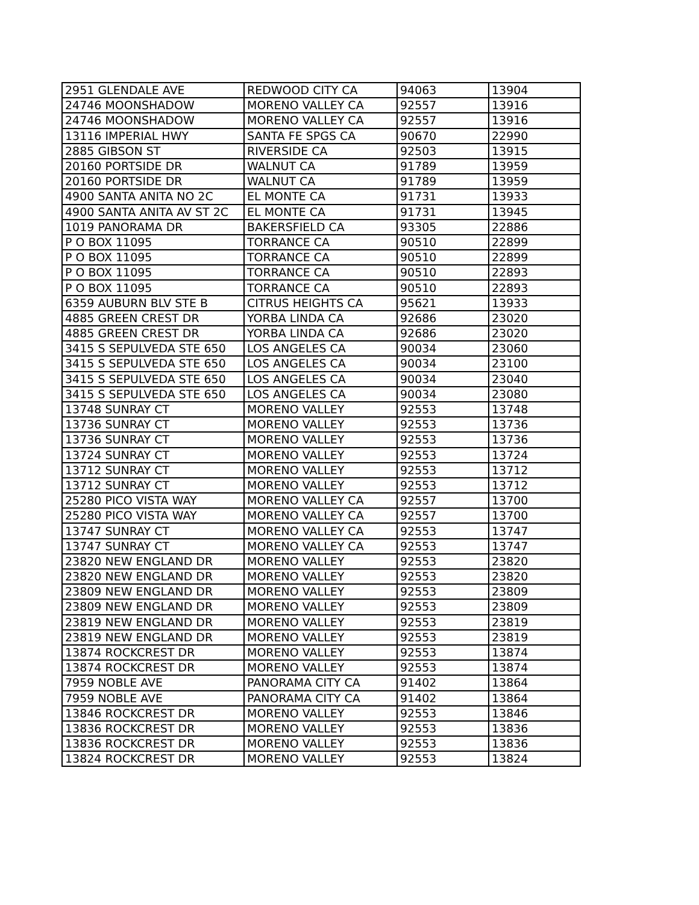| 2951 GLENDALE AVE | REDWOOD CITY CA | 94063 | 13904 |
| 24746 MOONSHADOW | MORENO VALLEY CA | 92557 | 13916 |
| 24746 MOONSHADOW | MORENO VALLEY CA | 92557 | 13916 |
| 13116 IMPERIAL HWY | SANTA FE SPGS CA | 90670 | 22990 |
| 2885 GIBSON ST | RIVERSIDE CA | 92503 | 13915 |
| 20160 PORTSIDE DR | WALNUT CA | 91789 | 13959 |
| 20160 PORTSIDE DR | WALNUT CA | 91789 | 13959 |
| 4900 SANTA ANITA NO 2C | EL MONTE CA | 91731 | 13933 |
| 4900 SANTA ANITA AV ST 2C | EL MONTE CA | 91731 | 13945 |
| 1019 PANORAMA DR | BAKERSFIELD CA | 93305 | 22886 |
| P O BOX 11095 | TORRANCE CA | 90510 | 22899 |
| P O BOX 11095 | TORRANCE CA | 90510 | 22899 |
| P O BOX 11095 | TORRANCE CA | 90510 | 22893 |
| P O BOX 11095 | TORRANCE CA | 90510 | 22893 |
| 6359 AUBURN BLV STE B | CITRUS HEIGHTS CA | 95621 | 13933 |
| 4885 GREEN CREST DR | YORBA LINDA CA | 92686 | 23020 |
| 4885 GREEN CREST DR | YORBA LINDA CA | 92686 | 23020 |
| 3415 S SEPULVEDA STE 650 | LOS ANGELES CA | 90034 | 23060 |
| 3415 S SEPULVEDA STE 650 | LOS ANGELES CA | 90034 | 23100 |
| 3415 S SEPULVEDA STE 650 | LOS ANGELES CA | 90034 | 23040 |
| 3415 S SEPULVEDA STE 650 | LOS ANGELES CA | 90034 | 23080 |
| 13748 SUNRAY CT | MORENO VALLEY | 92553 | 13748 |
| 13736 SUNRAY CT | MORENO VALLEY | 92553 | 13736 |
| 13736 SUNRAY CT | MORENO VALLEY | 92553 | 13736 |
| 13724 SUNRAY CT | MORENO VALLEY | 92553 | 13724 |
| 13712 SUNRAY CT | MORENO VALLEY | 92553 | 13712 |
| 13712 SUNRAY CT | MORENO VALLEY | 92553 | 13712 |
| 25280 PICO VISTA WAY | MORENO VALLEY CA | 92557 | 13700 |
| 25280 PICO VISTA WAY | MORENO VALLEY CA | 92557 | 13700 |
| 13747 SUNRAY CT | MORENO VALLEY CA | 92553 | 13747 |
| 13747 SUNRAY CT | MORENO VALLEY CA | 92553 | 13747 |
| 23820 NEW ENGLAND DR | MORENO VALLEY | 92553 | 23820 |
| 23820 NEW ENGLAND DR | MORENO VALLEY | 92553 | 23820 |
| 23809 NEW ENGLAND DR | MORENO VALLEY | 92553 | 23809 |
| 23809 NEW ENGLAND DR | MORENO VALLEY | 92553 | 23809 |
| 23819 NEW ENGLAND DR | MORENO VALLEY | 92553 | 23819 |
| 23819 NEW ENGLAND DR | MORENO VALLEY | 92553 | 23819 |
| 13874 ROCKCREST DR | MORENO VALLEY | 92553 | 13874 |
| 13874 ROCKCREST DR | MORENO VALLEY | 92553 | 13874 |
| 7959 NOBLE AVE | PANORAMA CITY CA | 91402 | 13864 |
| 7959 NOBLE AVE | PANORAMA CITY CA | 91402 | 13864 |
| 13846 ROCKCREST DR | MORENO VALLEY | 92553 | 13846 |
| 13836 ROCKCREST DR | MORENO VALLEY | 92553 | 13836 |
| 13836 ROCKCREST DR | MORENO VALLEY | 92553 | 13836 |
| 13824 ROCKCREST DR | MORENO VALLEY | 92553 | 13824 |